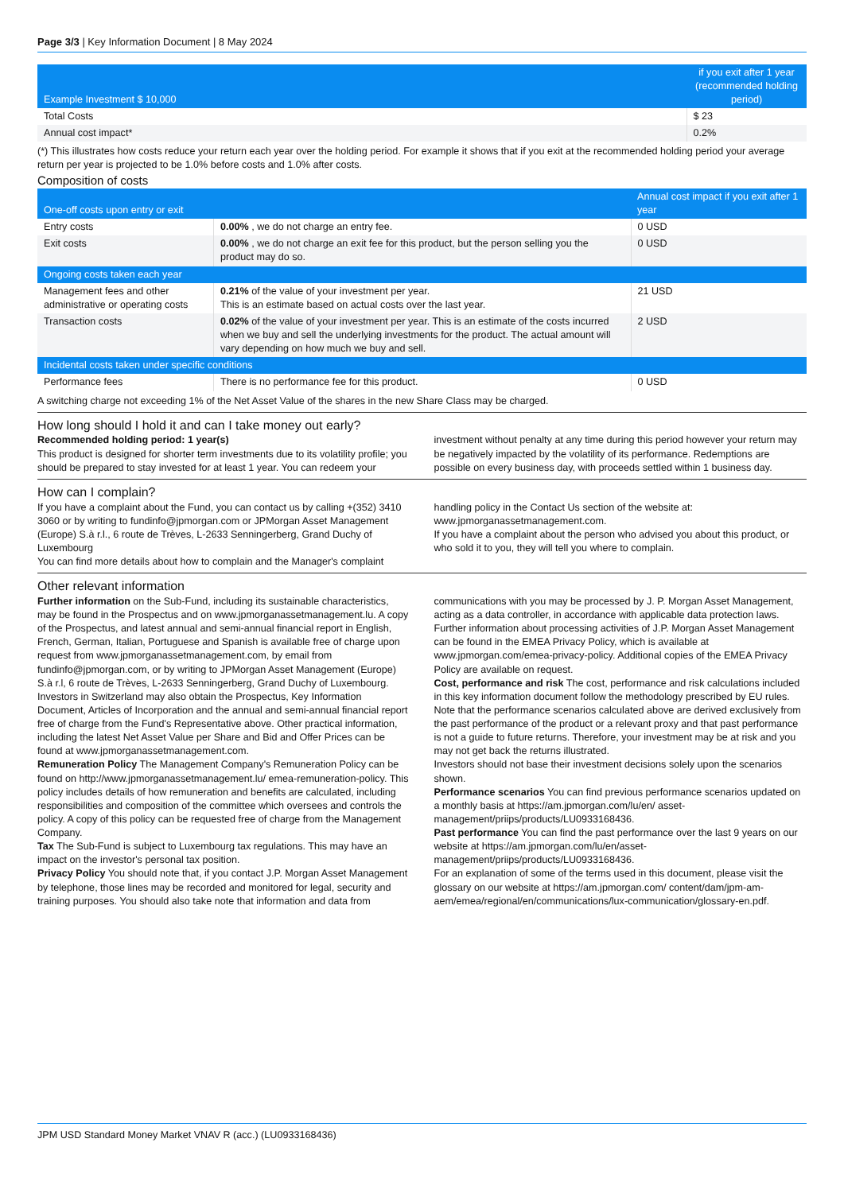Page 3/3 | Key Information Document | 8 May 2024
| Example Investment $ 10,000 | if you exit after 1 year (recommended holding period) |
| --- | --- |
| Total Costs | $ 23 |
| Annual cost impact* | 0.2% |
(*) This illustrates how costs reduce your return each year over the holding period. For example it shows that if you exit at the recommended holding period your average return per year is projected to be 1.0% before costs and 1.0% after costs.
Composition of costs
| One-off costs upon entry or exit | | Annual cost impact if you exit after 1 year |
| --- | --- | --- |
| Entry costs | 0.00% , we do not charge an entry fee. | 0 USD |
| Exit costs | 0.00% , we do not charge an exit fee for this product, but the person selling you the product may do so. | 0 USD |
| Ongoing costs taken each year | | |
| Management fees and other administrative or operating costs | 0.21% of the value of your investment per year. This is an estimate based on actual costs over the last year. | 21 USD |
| Transaction costs | 0.02% of the value of your investment per year. This is an estimate of the costs incurred when we buy and sell the underlying investments for the product. The actual amount will vary depending on how much we buy and sell. | 2 USD |
| Incidental costs taken under specific conditions | | |
| Performance fees | There is no performance fee for this product. | 0 USD |
A switching charge not exceeding 1% of the Net Asset Value of the shares in the new Share Class may be charged.
How long should I hold it and can I take money out early?
Recommended holding period: 1 year(s)
This product is designed for shorter term investments due to its volatility profile; you should be prepared to stay invested for at least 1 year. You can redeem your investment without penalty at any time during this period however your return may be negatively impacted by the volatility of its performance. Redemptions are possible on every business day, with proceeds settled within 1 business day.
How can I complain?
If you have a complaint about the Fund, you can contact us by calling +(352) 3410 3060 or by writing to fundinfo@jpmorgan.com or JPMorgan Asset Management (Europe) S.à r.l., 6 route de Trèves, L-2633 Senningerberg, Grand Duchy of Luxembourg
You can find more details about how to complain and the Manager's complaint handling policy in the Contact Us section of the website at: www.jpmorganassetmanagement.com.
If you have a complaint about the person who advised you about this product, or who sold it to you, they will tell you where to complain.
Other relevant information
Further information on the Sub-Fund, including its sustainable characteristics, may be found in the Prospectus and on www.jpmorganassetmanagement.lu. A copy of the Prospectus, and latest annual and semi-annual financial report in English, French, German, Italian, Portuguese and Spanish is available free of charge upon request from www.jpmorganassetmanagement.com, by email from fundinfo@jpmorgan.com, or by writing to JPMorgan Asset Management (Europe) S.à r.l, 6 route de Trèves, L-2633 Senningerberg, Grand Duchy of Luxembourg. Investors in Switzerland may also obtain the Prospectus, Key Information Document, Articles of Incorporation and the annual and semi-annual financial report free of charge from the Fund's Representative above. Other practical information, including the latest Net Asset Value per Share and Bid and Offer Prices can be found at www.jpmorganassetmanagement.com.
Remuneration Policy The Management Company's Remuneration Policy can be found on http://www.jpmorganassetmanagement.lu/ emea-remuneration-policy. This policy includes details of how remuneration and benefits are calculated, including responsibilities and composition of the committee which oversees and controls the policy. A copy of this policy can be requested free of charge from the Management Company.
Tax The Sub-Fund is subject to Luxembourg tax regulations. This may have an impact on the investor's personal tax position.
Privacy Policy You should note that, if you contact J.P. Morgan Asset Management by telephone, those lines may be recorded and monitored for legal, security and training purposes. You should also take note that information and data from communications with you may be processed by J. P. Morgan Asset Management, acting as a data controller, in accordance with applicable data protection laws. Further information about processing activities of J.P. Morgan Asset Management can be found in the EMEA Privacy Policy, which is available at www.jpmorgan.com/emea-privacy-policy. Additional copies of the EMEA Privacy Policy are available on request.
Cost, performance and risk The cost, performance and risk calculations included in this key information document follow the methodology prescribed by EU rules. Note that the performance scenarios calculated above are derived exclusively from the past performance of the product or a relevant proxy and that past performance is not a guide to future returns. Therefore, your investment may be at risk and you may not get back the returns illustrated.
Investors should not base their investment decisions solely upon the scenarios shown.
Performance scenarios You can find previous performance scenarios updated on a monthly basis at https://am.jpmorgan.com/lu/en/ asset-management/priips/products/LU0933168436.
Past performance You can find the past performance over the last 9 years on our website at https://am.jpmorgan.com/lu/en/asset-management/priips/products/LU0933168436.
For an explanation of some of the terms used in this document, please visit the glossary on our website at https://am.jpmorgan.com/ content/dam/jpm-am-aem/emea/regional/en/communications/lux-communication/glossary-en.pdf.
JPM USD Standard Money Market VNAV R (acc.) (LU0933168436)